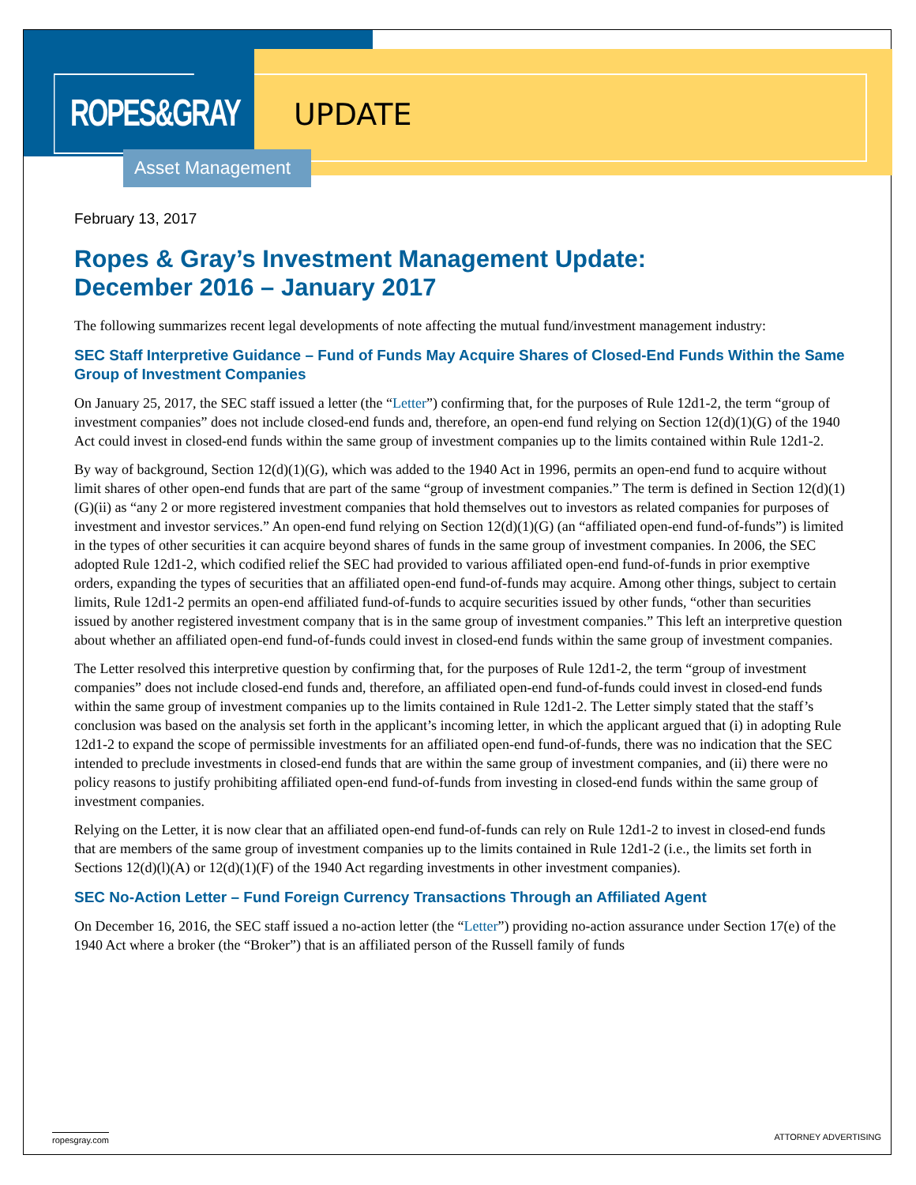ROPES&GRAY
UPDATE
Asset Management
February 13, 2017
Ropes & Gray’s Investment Management Update:
December 2016 – January 2017
The following summarizes recent legal developments of note affecting the mutual fund/investment management industry:
SEC Staff Interpretive Guidance – Fund of Funds May Acquire Shares of Closed-End Funds Within the Same Group of Investment Companies
On January 25, 2017, the SEC staff issued a letter (the “Letter”) confirming that, for the purposes of Rule 12d1-2, the term “group of investment companies” does not include closed-end funds and, therefore, an open-end fund relying on Section 12(d)(1)(G) of the 1940 Act could invest in closed-end funds within the same group of investment companies up to the limits contained within Rule 12d1-2.
By way of background, Section 12(d)(1)(G), which was added to the 1940 Act in 1996, permits an open-end fund to acquire without limit shares of other open-end funds that are part of the same “group of investment companies.” The term is defined in Section 12(d)(1)(G)(ii) as “any 2 or more registered investment companies that hold themselves out to investors as related companies for purposes of investment and investor services.” An open-end fund relying on Section 12(d)(1)(G) (an “affiliated open-end fund-of-funds”) is limited in the types of other securities it can acquire beyond shares of funds in the same group of investment companies. In 2006, the SEC adopted Rule 12d1-2, which codified relief the SEC had provided to various affiliated open-end fund-of-funds in prior exemptive orders, expanding the types of securities that an affiliated open-end fund-of-funds may acquire. Among other things, subject to certain limits, Rule 12d1-2 permits an open-end affiliated fund-of-funds to acquire securities issued by other funds, “other than securities issued by another registered investment company that is in the same group of investment companies.” This left an interpretive question about whether an affiliated open-end fund-of-funds could invest in closed-end funds within the same group of investment companies.
The Letter resolved this interpretive question by confirming that, for the purposes of Rule 12d1-2, the term “group of investment companies” does not include closed-end funds and, therefore, an affiliated open-end fund-of-funds could invest in closed-end funds within the same group of investment companies up to the limits contained in Rule 12d1-2. The Letter simply stated that the staff’s conclusion was based on the analysis set forth in the applicant’s incoming letter, in which the applicant argued that (i) in adopting Rule 12d1-2 to expand the scope of permissible investments for an affiliated open-end fund-of-funds, there was no indication that the SEC intended to preclude investments in closed-end funds that are within the same group of investment companies, and (ii) there were no policy reasons to justify prohibiting affiliated open-end fund-of-funds from investing in closed-end funds within the same group of investment companies.
Relying on the Letter, it is now clear that an affiliated open-end fund-of-funds can rely on Rule 12d1-2 to invest in closed-end funds that are members of the same group of investment companies up to the limits contained in Rule 12d1-2 (i.e., the limits set forth in Sections 12(d)(l)(A) or 12(d)(1)(F) of the 1940 Act regarding investments in other investment companies).
SEC No-Action Letter – Fund Foreign Currency Transactions Through an Affiliated Agent
On December 16, 2016, the SEC staff issued a no-action letter (the “Letter”) providing no-action assurance under Section 17(e) of the 1940 Act where a broker (the “Broker”) that is an affiliated person of the Russell family of funds
ropesgray.com ATTORNEY ADVERTISING